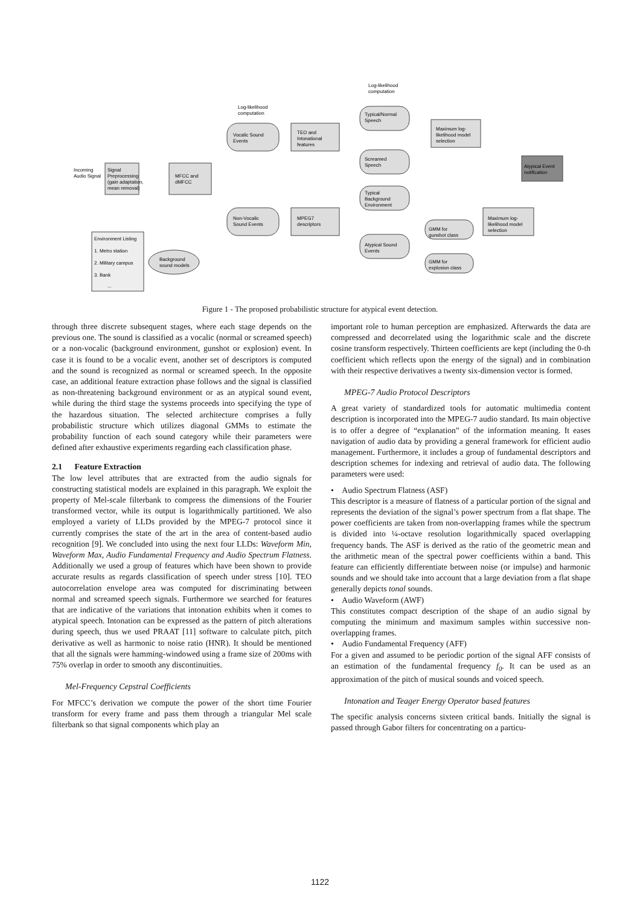Incoming
Audio Signal
Signal
Preprocessing
(gain adaptation,
mean removal)
MFCC and
dMFCC
Log-likelihood
computation
Log-likelihood
computation
Vocalic Sound
Events
Non-Vocalic
Sound Events
TEO and
Intonational
features
MPEG7
descriptors
Typical/Normal
Speech
Screamed
Speech
Typical
Background
Environment
Atypical Sound
Events
Maximum log-
likelihood model
selection
Atypical Event
notification
Maximum log-
likelihood model
selection
GMM for
gunshot class
GMM for
explosion class
Background
sound models
Environment Listing
1. Metro station
2. Military campus
3. Bank
...
Figure 1 - The proposed probabilistic structure for atypical event detection.
through three discrete subsequent stages, where each stage depends on the previous one. The sound is classified as a vocalic (normal or screamed speech) or a non-vocalic (background environment, gunshot or explosion) event. In case it is found to be a vocalic event, another set of descriptors is computed and the sound is recognized as normal or screamed speech. In the opposite case, an additional feature extraction phase follows and the signal is classified as non-threatening background environment or as an atypical sound event, while during the third stage the systems proceeds into specifying the type of the hazardous situation. The selected architecture comprises a fully probabilistic structure which utilizes diagonal GMMs to estimate the probability function of each sound category while their parameters were defined after exhaustive experiments regarding each classification phase.
2.1 Feature Extraction
The low level attributes that are extracted from the audio signals for constructing statistical models are explained in this paragraph. We exploit the property of Mel-scale filterbank to compress the dimensions of the Fourier transformed vector, while its output is logarithmically partitioned. We also employed a variety of LLDs provided by the MPEG-7 protocol since it currently comprises the state of the art in the area of content-based audio recognition [9]. We concluded into using the next four LLDs: Waveform Min, Waveform Max, Audio Fundamental Frequency and Audio Spectrum Flatness. Additionally we used a group of features which have been shown to provide accurate results as regards classification of speech under stress [10]. TEO autocorrelation envelope area was computed for discriminating between normal and screamed speech signals. Furthermore we searched for features that are indicative of the variations that intonation exhibits when it comes to atypical speech. Intonation can be expressed as the pattern of pitch alterations during speech, thus we used PRAAT [11] software to calculate pitch, pitch derivative as well as harmonic to noise ratio (HNR). It should be mentioned that all the signals were hamming-windowed using a frame size of 200ms with 75% overlap in order to smooth any discontinuities.
Mel-Frequency Cepstral Coefficients
For MFCC’s derivation we compute the power of the short time Fourier transform for every frame and pass them through a triangular Mel scale filterbank so that signal components which play an
important role to human perception are emphasized. Afterwards the data are compressed and decorrelated using the logarithmic scale and the discrete cosine transform respectively. Thirteen coefficients are kept (including the 0-th coefficient which reflects upon the energy of the signal) and in combination with their respective derivatives a twenty six-dimension vector is formed.
MPEG-7 Audio Protocol Descriptors
A great variety of standardized tools for automatic multimedia content description is incorporated into the MPEG-7 audio standard. Its main objective is to offer a degree of “explanation” of the information meaning. It eases navigation of audio data by providing a general framework for efficient audio management. Furthermore, it includes a group of fundamental descriptors and description schemes for indexing and retrieval of audio data. The following parameters were used:
• Audio Spectrum Flatness (ASF)
This descriptor is a measure of flatness of a particular portion of the signal and represents the deviation of the signal’s power spectrum from a flat shape. The power coefficients are taken from non-overlapping frames while the spectrum is divided into ¼-octave resolution logarithmically spaced overlapping frequency bands. The ASF is derived as the ratio of the geometric mean and the arithmetic mean of the spectral power coefficients within a band. This feature can efficiently differentiate between noise (or impulse) and harmonic sounds and we should take into account that a large deviation from a flat shape generally depicts tonal sounds.
• Audio Waveform (AWF)
This constitutes compact description of the shape of an audio signal by computing the minimum and maximum samples within successive non-overlapping frames.
• Audio Fundamental Frequency (AFF)
For a given and assumed to be periodic portion of the signal AFF consists of an estimation of the fundamental frequency f<sub>0</sub>. It can be used as an approximation of the pitch of musical sounds and voiced speech.
Intonation and Teager Energy Operator based features
The specific analysis concerns sixteen critical bands. Initially the signal is passed through Gabor filters for concentrating on a particu-
1122